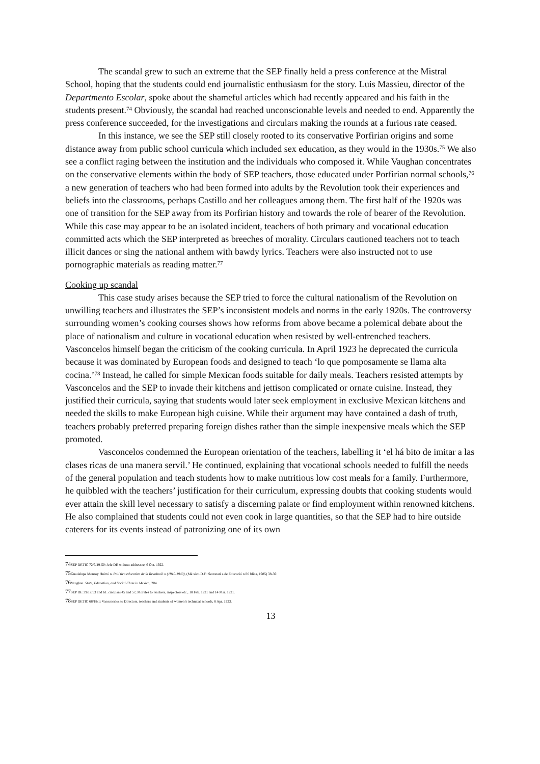The scandal grew to such an extreme that the SEP finally held a press conference at the Mistral School, hoping that the students could end journalistic enthusiasm for the story. Luis Massieu, director of the Departmento Escolar, spoke about the shameful articles which had recently appeared and his faith in the students present.<sup>74</sup> Obviously, the scandal had reached unconscionable levels and needed to end. Apparently the press conference succeeded, for the investigations and circulars making the rounds at a furious rate ceased.
In this instance, we see the SEP still closely rooted to its conservative Porfirian origins and some distance away from public school curricula which included sex education, as they would in the 1930s.<sup>75</sup> We also see a conflict raging between the institution and the individuals who composed it. While Vaughan concentrates on the conservative elements within the body of SEP teachers, those educated under Porfirian normal schools,<sup>76</sup> a new generation of teachers who had been formed into adults by the Revolution took their experiences and beliefs into the classrooms, perhaps Castillo and her colleagues among them. The first half of the 1920s was one of transition for the SEP away from its Porfirian history and towards the role of bearer of the Revolution. While this case may appear to be an isolated incident, teachers of both primary and vocational education committed acts which the SEP interpreted as breeches of morality. Circulars cautioned teachers not to teach illicit dances or sing the national anthem with bawdy lyrics. Teachers were also instructed not to use pornographic materials as reading matter.<sup>77</sup>
Cooking up scandal
This case study arises because the SEP tried to force the cultural nationalism of the Revolution on unwilling teachers and illustrates the SEP’s inconsistent models and norms in the early 1920s. The controversy surrounding women’s cooking courses shows how reforms from above became a polemical debate about the place of nationalism and culture in vocational education when resisted by well-entrenched teachers. Vasconcelos himself began the criticism of the cooking curricula. In April 1923 he deprecated the curricula because it was dominated by European foods and designed to teach ‘lo que pomposamente se llama alta cocina.’<sup>78</sup> Instead, he called for simple Mexican foods suitable for daily meals. Teachers resisted attempts by Vasconcelos and the SEP to invade their kitchens and jettison complicated or ornate cuisine. Instead, they justified their curricula, saying that students would later seek employment in exclusive Mexican kitchens and needed the skills to make European high cuisine. While their argument may have contained a dash of truth, teachers probably preferred preparing foreign dishes rather than the simple inexpensive meals which the SEP promoted.
Vasconcelos condemned the European orientation of the teachers, labelling it ‘el há bito de imitar a las clases ricas de una manera servil.’ He continued, explaining that vocational schools needed to fulfill the needs of the general population and teach students how to make nutritious low cost meals for a family. Furthermore, he quibbled with the teachers’ justification for their curriculum, expressing doubts that cooking students would ever attain the skill level necessary to satisfy a discerning palate or find employment within renowned kitchens. He also complained that students could not even cook in large quantities, so that the SEP had to hire outside caterers for its events instead of patronizing one of its own
74 SEP DETIC 72/7/49-50: Jefe DE without addressee, 6 Oct. 1922.
75 Guadalupe Monroy Huitró n. Polí tica educativa de la Revolució n (1910-1940), (Mé xico D.F.: Secretarí a de Educació n Pú blica, 1985) 38-39.
76 Vaughan. State, Education, and Social Class in Mexico, 204.
77 SEP DE 39/17/53 and 61. circulars 45 and 57, Morales to teachers, inspectors etc., 18 Feb. 1921 and 14 Mar. 1921.
78 SEP DETIC 68/18/1: Vasconcelos to Directors, teachers and students of women’s technical schools, 8 Apr. 1923.
13